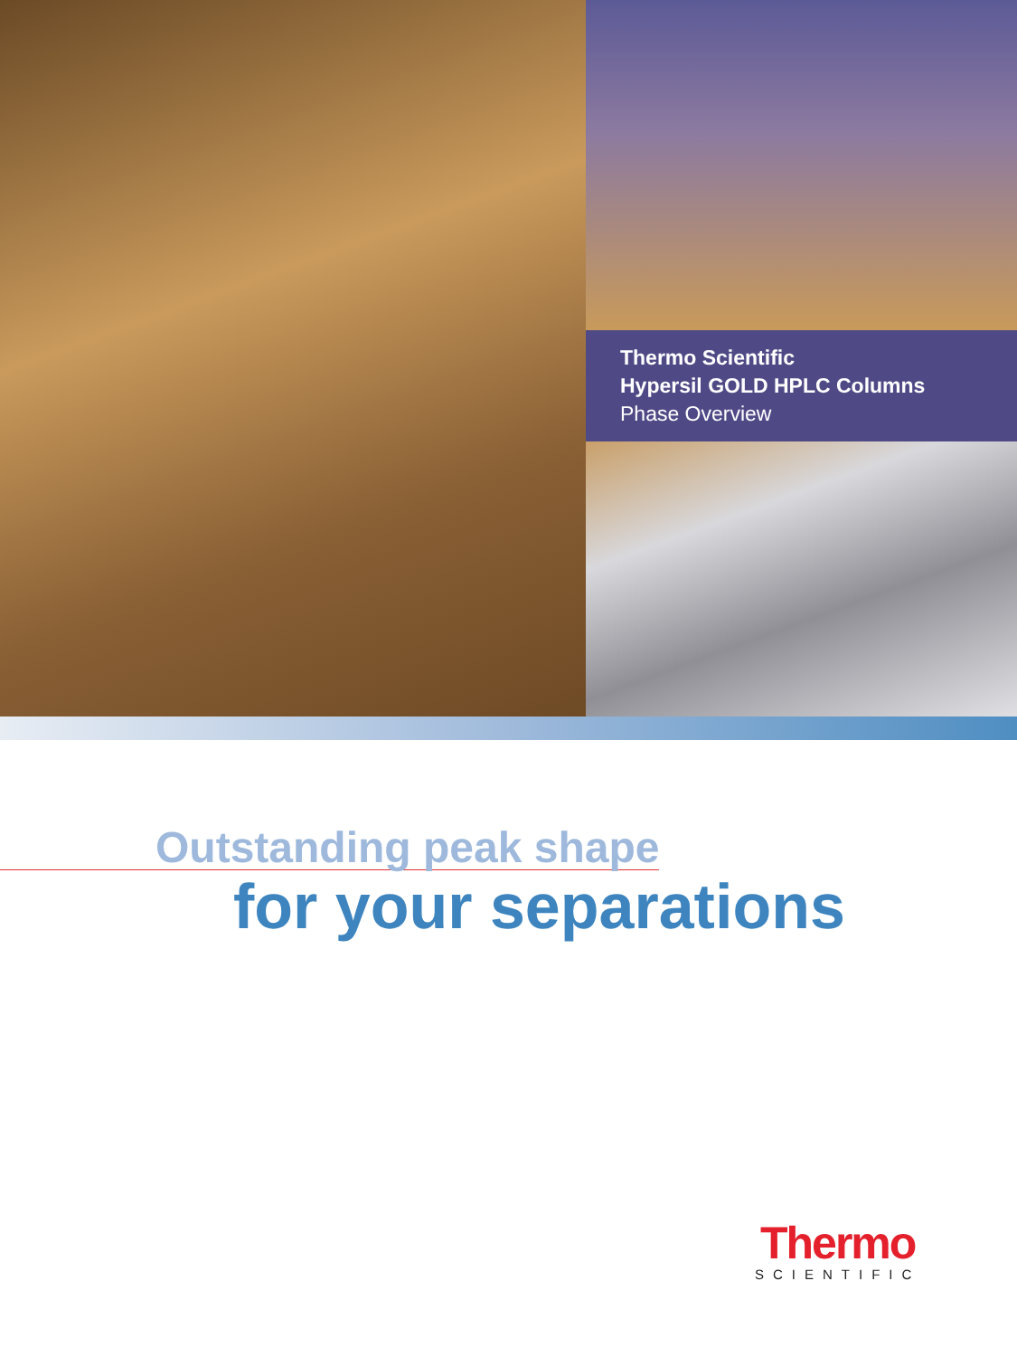Thermo Scientific
Hypersil GOLD HPLC Columns
Phase Overview
Outstanding peak shape
for your separations
Thermo
SCIENTIFIC